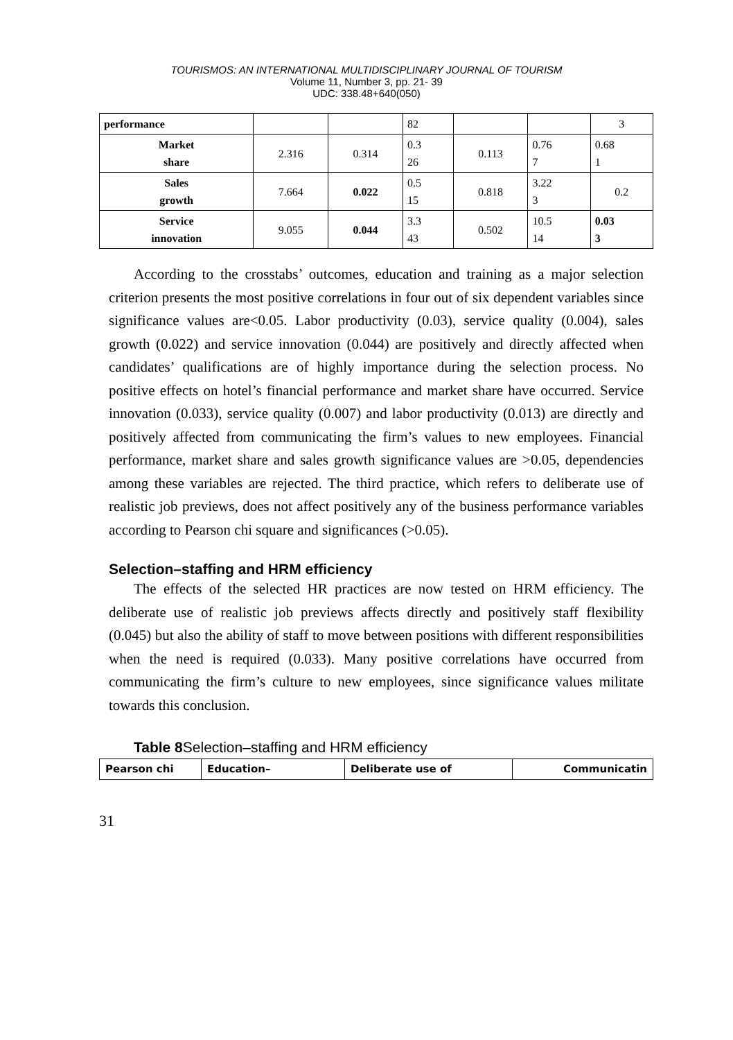TOURISMOS: AN INTERNATIONAL MULTIDISCIPLINARY JOURNAL OF TOURISM
Volume 11, Number 3, pp. 21- 39
UDC: 338.48+640(050)
| performance | | | 82 | | | 3 |
| Market share | 2.316 | 0.314 | 0.3 26 | 0.113 | 0.76 7 | 0.68 1 |
| Sales growth | 7.664 | 0.022 | 0.5 15 | 0.818 | 3.22 3 | 0.2 |
| Service innovation | 9.055 | 0.044 | 3.3 43 | 0.502 | 10.5 14 | 0.03 3 |
According to the crosstabs’ outcomes, education and training as a major selection criterion presents the most positive correlations in four out of six dependent variables since significance values are<0.05. Labor productivity (0.03), service quality (0.004), sales growth (0.022) and service innovation (0.044) are positively and directly affected when candidates’ qualifications are of highly importance during the selection process. No positive effects on hotel’s financial performance and market share have occurred. Service innovation (0.033), service quality (0.007) and labor productivity (0.013) are directly and positively affected from communicating the firm’s values to new employees. Financial performance, market share and sales growth significance values are >0.05, dependencies among these variables are rejected. The third practice, which refers to deliberate use of realistic job previews, does not affect positively any of the business performance variables according to Pearson chi square and significances (>0.05).
Selection–staffing and HRM efficiency
The effects of the selected HR practices are now tested on HRM efficiency. The deliberate use of realistic job previews affects directly and positively staff flexibility (0.045) but also the ability of staff to move between positions with different responsibilities when the need is required (0.033). Many positive correlations have occurred from communicating the firm’s culture to new employees, since significance values militate towards this conclusion.
Table 8 Selection–staffing and HRM efficiency
| Pearson chi | Education– | Deliberate use of | Communicatin |
| --- | --- | --- | --- |
31